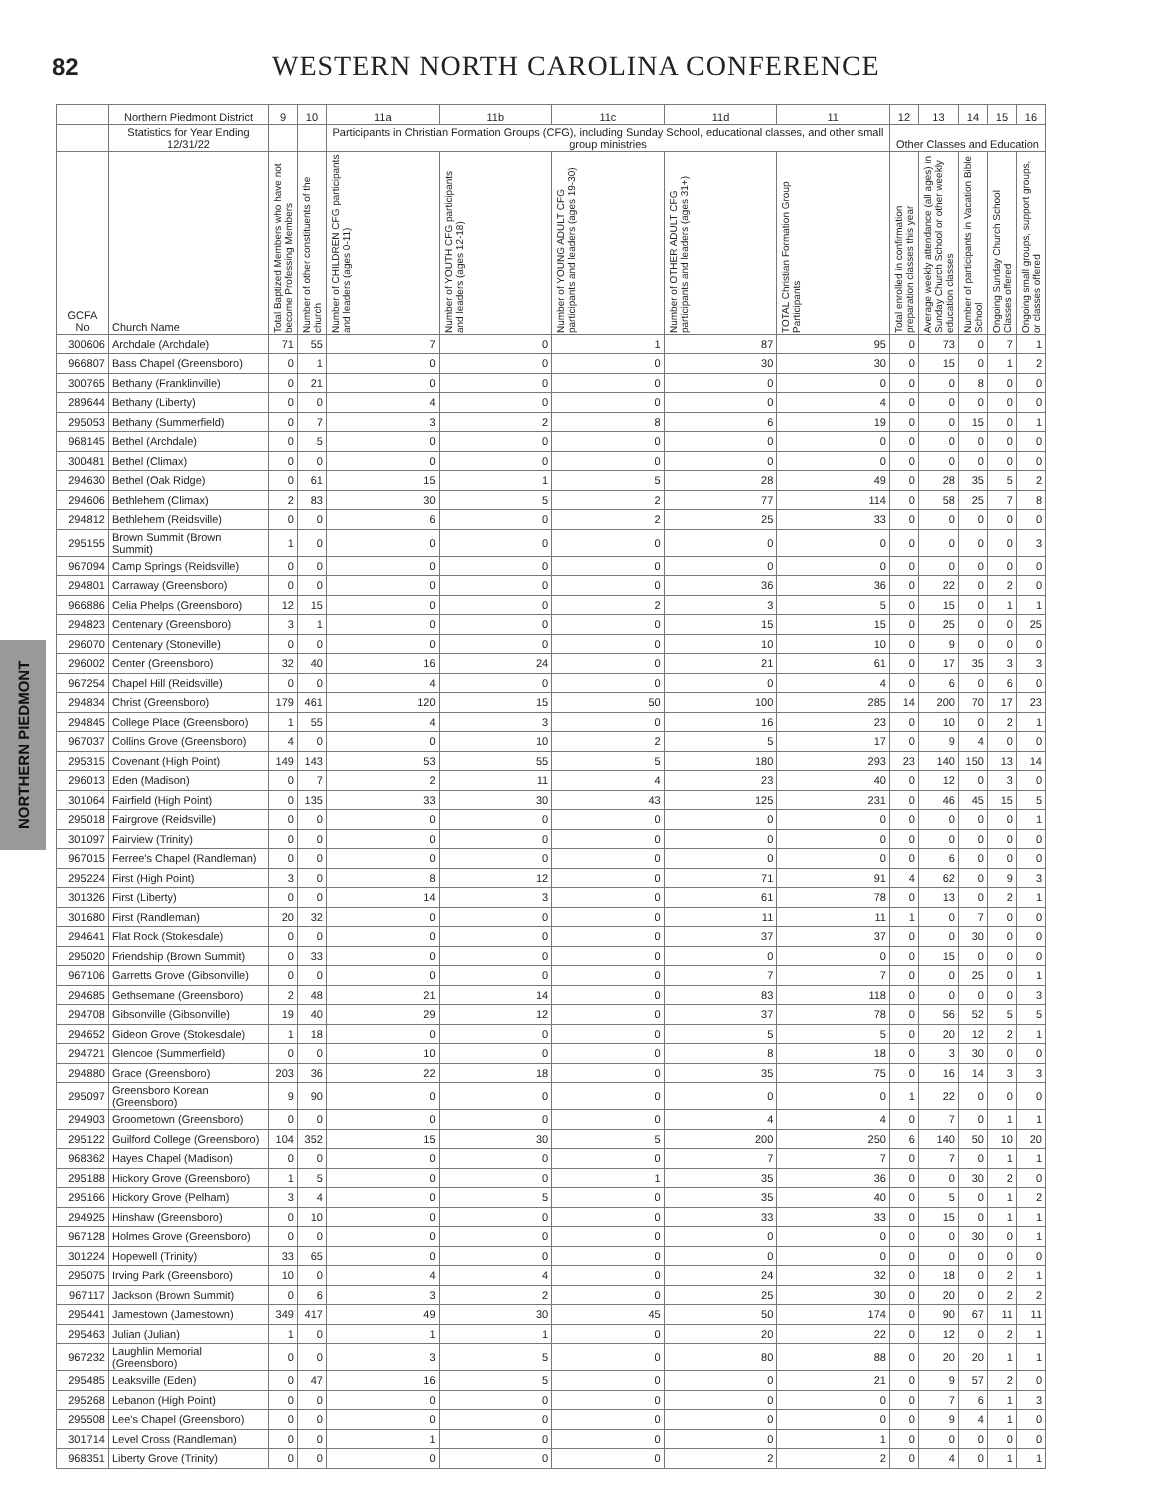82
WESTERN NORTH CAROLINA CONFERENCE
NORTHERN PIEDMONT
| | Northern Piedmont District | 9 | 10 | 11a | 11b | 11c | 11d | 11 | 12 | 13 | 14 | 15 | 16 |
| --- | --- | --- | --- | --- | --- | --- | --- | --- | --- | --- | --- | --- | --- |
| | Statistics for Year Ending 12/31/22 | | | Participants in Christian Formation Groups (CFG), including Sunday School, educational classes, and other small group ministries | | | | | Other Classes and Education | | | | |
| GCFA No | Church Name | Total Baptized Members who have not become Professing Members | Number of other constituents of the church | Number of CHILDREN CFG participants and leaders (ages 0-11) | Number of YOUTH CFG participants and leaders (ages 12-18) | Number of YOUNG ADULT CFG participants and leaders (ages 19-30) | Number of OTHER ADULT CFG participants and leaders (ages 31+) | TOTAL Christian Formation Group Participants | Total enrolled in confirmation preparation classes this year | Average weekly attendance (all ages) in Sunday Church School or other weekly education classes | Number of participants in Vacation Bible School | Ongoing Sunday Church School Classes offered | Ongoing small groups, support groups, or classes offered |
| 300606 | Archdale (Archdale) | 71 | 55 | 7 | 0 | 1 | 87 | 95 | 0 | 73 | 0 | 7 | 1 |
| 966807 | Bass Chapel (Greensboro) | 0 | 1 | 0 | 0 | 0 | 30 | 30 | 0 | 15 | 0 | 1 | 2 |
| 300765 | Bethany (Franklinville) | 0 | 21 | 0 | 0 | 0 | 0 | 0 | 0 | 0 | 8 | 0 | 0 |
| 289644 | Bethany (Liberty) | 0 | 0 | 4 | 0 | 0 | 0 | 4 | 0 | 0 | 0 | 0 | 0 |
| 295053 | Bethany (Summerfield) | 0 | 7 | 3 | 2 | 8 | 6 | 19 | 0 | 0 | 15 | 0 | 1 |
| 968145 | Bethel (Archdale) | 0 | 5 | 0 | 0 | 0 | 0 | 0 | 0 | 0 | 0 | 0 | 0 |
| 300481 | Bethel (Climax) | 0 | 0 | 0 | 0 | 0 | 0 | 0 | 0 | 0 | 0 | 0 | 0 |
| 294630 | Bethel (Oak Ridge) | 0 | 61 | 15 | 1 | 5 | 28 | 49 | 0 | 28 | 35 | 5 | 2 |
| 294606 | Bethlehem (Climax) | 2 | 83 | 30 | 5 | 2 | 77 | 114 | 0 | 58 | 25 | 7 | 8 |
| 294812 | Bethlehem (Reidsville) | 0 | 0 | 6 | 0 | 2 | 25 | 33 | 0 | 0 | 0 | 0 | 0 |
| 295155 | Brown Summit (Brown Summit) | 1 | 0 | 0 | 0 | 0 | 0 | 0 | 0 | 0 | 0 | 0 | 3 |
| 967094 | Camp Springs (Reidsville) | 0 | 0 | 0 | 0 | 0 | 0 | 0 | 0 | 0 | 0 | 0 | 0 |
| 294801 | Carraway (Greensboro) | 0 | 0 | 0 | 0 | 0 | 36 | 36 | 0 | 22 | 0 | 2 | 0 |
| 966886 | Celia Phelps (Greensboro) | 12 | 15 | 0 | 0 | 2 | 3 | 5 | 0 | 15 | 0 | 1 | 1 |
| 294823 | Centenary (Greensboro) | 3 | 1 | 0 | 0 | 0 | 15 | 15 | 0 | 25 | 0 | 0 | 25 |
| 296070 | Centenary (Stoneville) | 0 | 0 | 0 | 0 | 0 | 10 | 10 | 0 | 9 | 0 | 0 | 0 |
| 296002 | Center (Greensboro) | 32 | 40 | 16 | 24 | 0 | 21 | 61 | 0 | 17 | 35 | 3 | 3 |
| 967254 | Chapel Hill (Reidsville) | 0 | 0 | 4 | 0 | 0 | 0 | 4 | 0 | 6 | 0 | 6 | 0 |
| 294834 | Christ (Greensboro) | 179 | 461 | 120 | 15 | 50 | 100 | 285 | 14 | 200 | 70 | 17 | 23 |
| 294845 | College Place (Greensboro) | 1 | 55 | 4 | 3 | 0 | 16 | 23 | 0 | 10 | 0 | 2 | 1 |
| 967037 | Collins Grove (Greensboro) | 4 | 0 | 0 | 10 | 2 | 5 | 17 | 0 | 9 | 4 | 0 | 0 |
| 295315 | Covenant (High Point) | 149 | 143 | 53 | 55 | 5 | 180 | 293 | 23 | 140 | 150 | 13 | 14 |
| 296013 | Eden (Madison) | 0 | 7 | 2 | 11 | 4 | 23 | 40 | 0 | 12 | 0 | 3 | 0 |
| 301064 | Fairfield (High Point) | 0 | 135 | 33 | 30 | 43 | 125 | 231 | 0 | 46 | 45 | 15 | 5 |
| 295018 | Fairgrove (Reidsville) | 0 | 0 | 0 | 0 | 0 | 0 | 0 | 0 | 0 | 0 | 0 | 1 |
| 301097 | Fairview (Trinity) | 0 | 0 | 0 | 0 | 0 | 0 | 0 | 0 | 0 | 0 | 0 | 0 |
| 967015 | Ferree's Chapel (Randleman) | 0 | 0 | 0 | 0 | 0 | 0 | 0 | 0 | 6 | 0 | 0 | 0 |
| 295224 | First (High Point) | 3 | 0 | 8 | 12 | 0 | 71 | 91 | 4 | 62 | 0 | 9 | 3 |
| 301326 | First (Liberty) | 0 | 0 | 14 | 3 | 0 | 61 | 78 | 0 | 13 | 0 | 2 | 1 |
| 301680 | First (Randleman) | 20 | 32 | 0 | 0 | 0 | 11 | 11 | 1 | 0 | 7 | 0 | 0 |
| 294641 | Flat Rock (Stokesdale) | 0 | 0 | 0 | 0 | 0 | 37 | 37 | 0 | 0 | 30 | 0 | 0 |
| 295020 | Friendship (Brown Summit) | 0 | 33 | 0 | 0 | 0 | 0 | 0 | 0 | 15 | 0 | 0 | 0 |
| 967106 | Garretts Grove (Gibsonville) | 0 | 0 | 0 | 0 | 0 | 7 | 7 | 0 | 0 | 25 | 0 | 1 |
| 294685 | Gethsemane (Greensboro) | 2 | 48 | 21 | 14 | 0 | 83 | 118 | 0 | 0 | 0 | 0 | 3 |
| 294708 | Gibsonville (Gibsonville) | 19 | 40 | 29 | 12 | 0 | 37 | 78 | 0 | 56 | 52 | 5 | 5 |
| 294652 | Gideon Grove (Stokesdale) | 1 | 18 | 0 | 0 | 0 | 5 | 5 | 0 | 20 | 12 | 2 | 1 |
| 294721 | Glencoe (Summerfield) | 0 | 0 | 10 | 0 | 0 | 8 | 18 | 0 | 3 | 30 | 0 | 0 |
| 294880 | Grace (Greensboro) | 203 | 36 | 22 | 18 | 0 | 35 | 75 | 0 | 16 | 14 | 3 | 3 |
| 295097 | Greensboro Korean (Greensboro) | 9 | 90 | 0 | 0 | 0 | 0 | 0 | 1 | 22 | 0 | 0 | 0 |
| 294903 | Groometown (Greensboro) | 0 | 0 | 0 | 0 | 0 | 4 | 4 | 0 | 7 | 0 | 1 | 1 |
| 295122 | Guilford College (Greensboro) | 104 | 352 | 15 | 30 | 5 | 200 | 250 | 6 | 140 | 50 | 10 | 20 |
| 968362 | Hayes Chapel (Madison) | 0 | 0 | 0 | 0 | 0 | 7 | 7 | 0 | 7 | 0 | 1 | 1 |
| 295188 | Hickory Grove (Greensboro) | 1 | 5 | 0 | 0 | 1 | 35 | 36 | 0 | 0 | 30 | 2 | 0 |
| 295166 | Hickory Grove (Pelham) | 3 | 4 | 0 | 5 | 0 | 35 | 40 | 0 | 5 | 0 | 1 | 2 |
| 294925 | Hinshaw (Greensboro) | 0 | 10 | 0 | 0 | 0 | 33 | 33 | 0 | 15 | 0 | 1 | 1 |
| 967128 | Holmes Grove (Greensboro) | 0 | 0 | 0 | 0 | 0 | 0 | 0 | 0 | 0 | 30 | 0 | 1 |
| 301224 | Hopewell (Trinity) | 33 | 65 | 0 | 0 | 0 | 0 | 0 | 0 | 0 | 0 | 0 | 0 |
| 295075 | Irving Park (Greensboro) | 10 | 0 | 4 | 4 | 0 | 24 | 32 | 0 | 18 | 0 | 2 | 1 |
| 967117 | Jackson (Brown Summit) | 0 | 6 | 3 | 2 | 0 | 25 | 30 | 0 | 20 | 0 | 2 | 2 |
| 295441 | Jamestown (Jamestown) | 349 | 417 | 49 | 30 | 45 | 50 | 174 | 0 | 90 | 67 | 11 | 11 |
| 295463 | Julian (Julian) | 1 | 0 | 1 | 1 | 0 | 20 | 22 | 0 | 12 | 0 | 2 | 1 |
| 967232 | Laughlin Memorial (Greensboro) | 0 | 0 | 3 | 5 | 0 | 80 | 88 | 0 | 20 | 20 | 1 | 1 |
| 295485 | Leaksville (Eden) | 0 | 47 | 16 | 5 | 0 | 0 | 21 | 0 | 9 | 57 | 2 | 0 |
| 295268 | Lebanon (High Point) | 0 | 0 | 0 | 0 | 0 | 0 | 0 | 0 | 7 | 6 | 1 | 3 |
| 295508 | Lee's Chapel (Greensboro) | 0 | 0 | 0 | 0 | 0 | 0 | 0 | 0 | 9 | 4 | 1 | 0 |
| 301714 | Level Cross (Randleman) | 0 | 0 | 1 | 0 | 0 | 0 | 1 | 0 | 0 | 0 | 0 | 0 |
| 968351 | Liberty Grove (Trinity) | 0 | 0 | 0 | 0 | 0 | 2 | 2 | 0 | 4 | 0 | 1 | 1 |